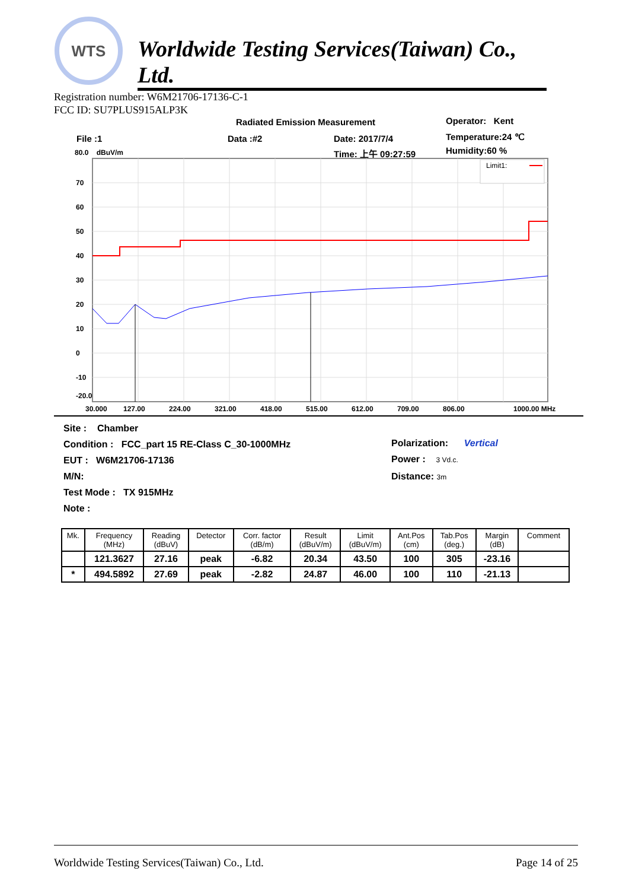WTS
Worldwide Testing Services(Taiwan) Co., Ltd.
Registration number: W6M21706-17136-C-1
FCC ID: SU7PLUS915ALP3K
Radiated Emission Measurement Operator: Kent
File :1 Data :#2 Date: 2017/7/4 Temperature:24 ℃
80.0 dBuV/m Time: 上午 09:27:59 Humidity:60 %
Limit1:
70
60
50
40
30
20
10
0
-10
-20.0
30.000
127.00
224.00
321.00
418.00
515.00
612.00
709.00
806.00
1000.00 MHz
Site : Chamber
Condition : FCC_part 15 RE-Class C_30-1000MHz
EUT : W6M21706-17136
M/N:
Test Mode : TX 915MHz
Note :
Polarization: Vertical
Power : 3 Vd.c.
Distance: 3m
| Mk. | Frequency (MHz) | Reading (dBuV) | Detector | Corr. factor (dB/m) | Result (dBuV/m) | Limit (dBuV/m) | Ant.Pos (cm) | Tab.Pos (deg.) | Margin (dB) | Comment |
| --- | --- | --- | --- | --- | --- | --- | --- | --- | --- | --- |
| | 121.3627 | 27.16 | peak | -6.82 | 20.34 | 43.50 | 100 | 305 | -23.16 | |
| * | 494.5892 | 27.69 | peak | -2.82 | 24.87 | 46.00 | 100 | 110 | -21.13 | |
Worldwide Testing Services(Taiwan) Co., Ltd. Page 14 of 25